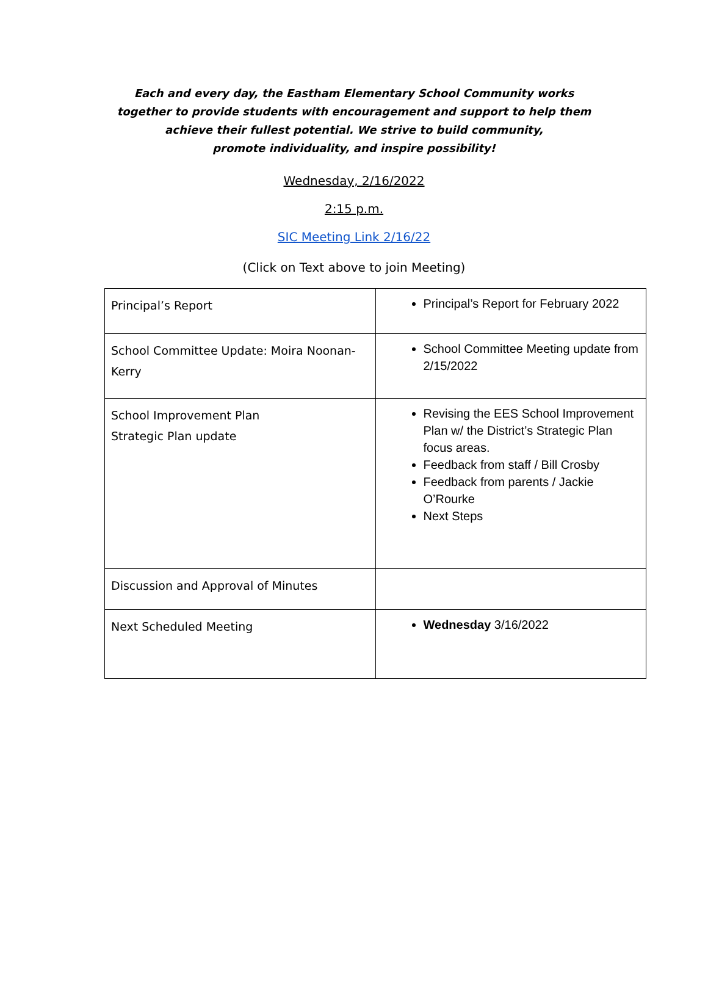Each and every day, the Eastham Elementary School Community works together to provide students with encouragement and support to help them achieve their fullest potential. We strive to build community,
promote individuality, and inspire possibility!
Wednesday, 2/16/2022
2:15 p.m.
SIC Meeting Link 2/16/22
(Click on Text above to join Meeting)
| Principal’s Report | Principal’s Report for February 2022 |
| School Committee Update: Moira Noonan-Kerry | School Committee Meeting update from 2/15/2022 |
| School Improvement Plan Strategic Plan update | Revising the EES School Improvement Plan w/ the District’s Strategic Plan focus areas. Feedback from staff / Bill Crosby Feedback from parents / Jackie O’Rourke Next Steps |
| Discussion and Approval of Minutes | |
| Next Scheduled Meeting | Wednesday 3/16/2022 |